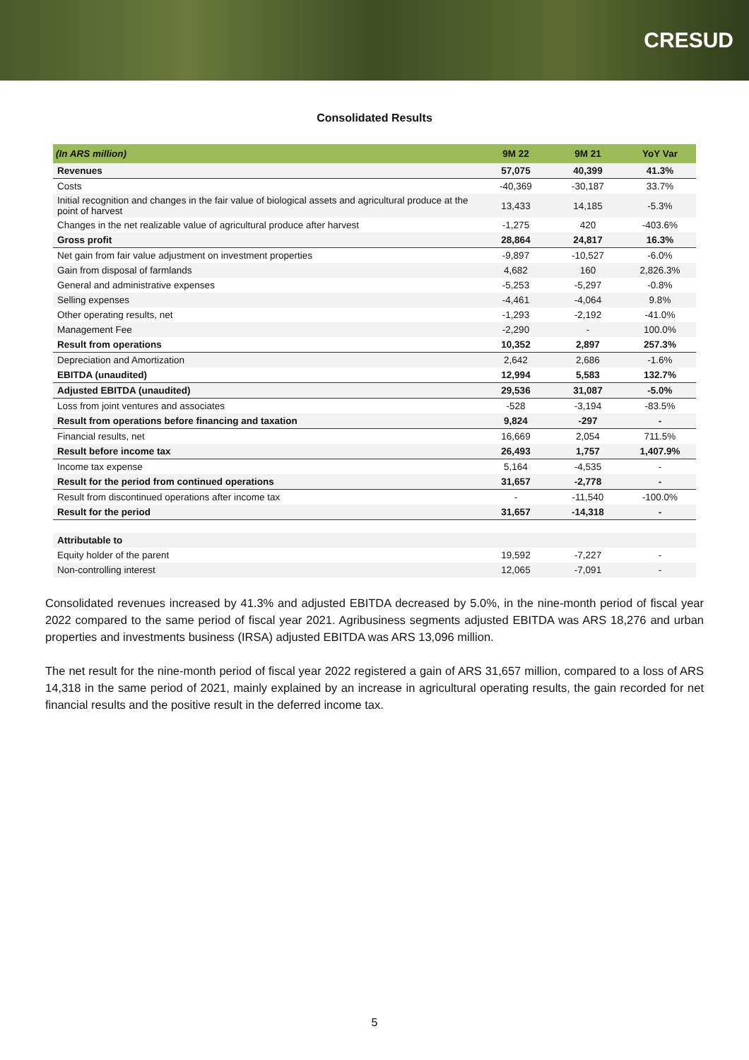CRESUD
Consolidated Results
| (In ARS million) | 9M 22 | 9M 21 | YoY Var |
| --- | --- | --- | --- |
| Revenues | 57,075 | 40,399 | 41.3% |
| Costs | -40,369 | -30,187 | 33.7% |
| Initial recognition and changes in the fair value of biological assets and agricultural produce at the point of harvest | 13,433 | 14,185 | -5.3% |
| Changes in the net realizable value of agricultural produce after harvest | -1,275 | 420 | -403.6% |
| Gross profit | 28,864 | 24,817 | 16.3% |
| Net gain from fair value adjustment on investment properties | -9,897 | -10,527 | -6.0% |
| Gain from disposal of farmlands | 4,682 | 160 | 2,826.3% |
| General and administrative expenses | -5,253 | -5,297 | -0.8% |
| Selling expenses | -4,461 | -4,064 | 9.8% |
| Other operating results, net | -1,293 | -2,192 | -41.0% |
| Management Fee | -2,290 | - | 100.0% |
| Result from operations | 10,352 | 2,897 | 257.3% |
| Depreciation and Amortization | 2,642 | 2,686 | -1.6% |
| EBITDA (unaudited) | 12,994 | 5,583 | 132.7% |
| Adjusted EBITDA (unaudited) | 29,536 | 31,087 | -5.0% |
| Loss from joint ventures and associates | -528 | -3,194 | -83.5% |
| Result from operations before financing and taxation | 9,824 | -297 | - |
| Financial results, net | 16,669 | 2,054 | 711.5% |
| Result before income tax | 26,493 | 1,757 | 1,407.9% |
| Income tax expense | 5,164 | -4,535 | - |
| Result for the period from continued operations | 31,657 | -2,778 | - |
| Result from discontinued operations after income tax | - | -11,540 | -100.0% |
| Result for the period | 31,657 | -14,318 | - |
| Attributable to | | | |
| Equity holder of the parent | 19,592 | -7,227 | - |
| Non-controlling interest | 12,065 | -7,091 | - |
Consolidated revenues increased by 41.3% and adjusted EBITDA decreased by 5.0%, in the nine-month period of fiscal year 2022 compared to the same period of fiscal year 2021. Agribusiness segments adjusted EBITDA was ARS 18,276 and urban properties and investments business (IRSA) adjusted EBITDA was ARS 13,096 million.
The net result for the nine-month period of fiscal year 2022 registered a gain of ARS 31,657 million, compared to a loss of ARS 14,318 in the same period of 2021, mainly explained by an increase in agricultural operating results, the gain recorded for net financial results and the positive result in the deferred income tax.
5